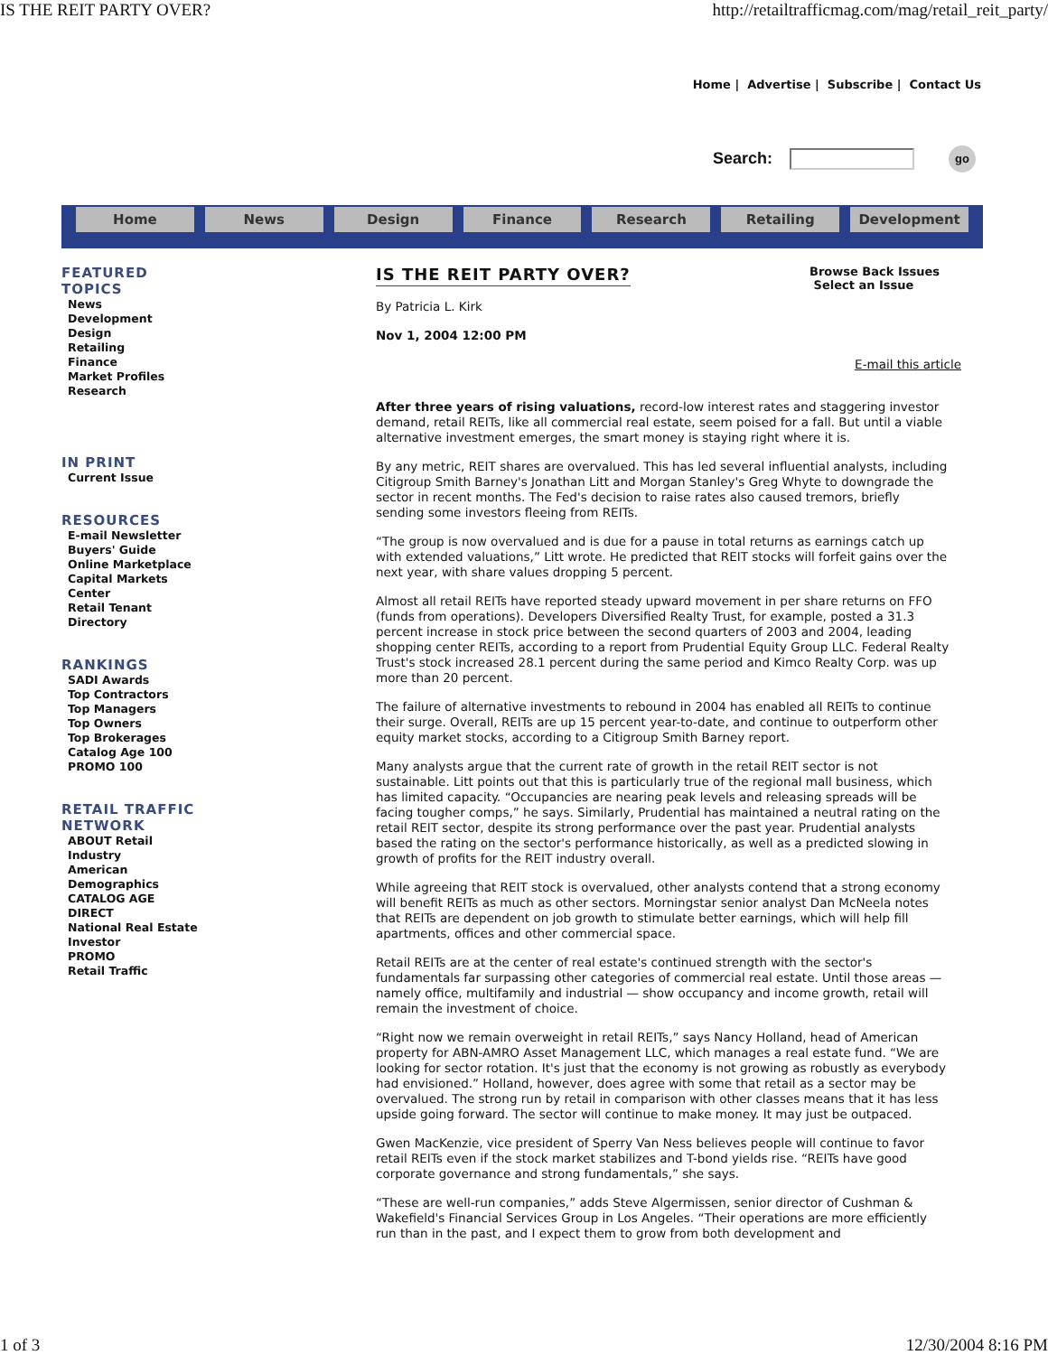IS THE REIT PARTY OVER? http://retailtrafficmag.com/mag/retail_reit_party/
Home | Advertise | Subscribe | Contact Us
Search: go
Home News Design Finance Research Retailing Development
FEATURED TOPICS
News
Development
Design
Retailing
Finance
Market Profiles
Research
IN PRINT
Current Issue
RESOURCES
E-mail Newsletter
Buyers' Guide
Online Marketplace
Capital Markets Center
Retail Tenant Directory
RANKINGS
SADI Awards
Top Contractors
Top Managers
Top Owners
Top Brokerages
Catalog Age 100
PROMO 100
RETAIL TRAFFIC NETWORK
ABOUT Retail Industry
American Demographics
CATALOG AGE
DIRECT
National Real Estate Investor
PROMO
Retail Traffic
Browse Back Issues
Select an Issue
IS THE REIT PARTY OVER?
By Patricia L. Kirk
Nov 1, 2004 12:00 PM
E-mail this article
After three years of rising valuations, record-low interest rates and staggering investor demand, retail REITs, like all commercial real estate, seem poised for a fall. But until a viable alternative investment emerges, the smart money is staying right where it is.
By any metric, REIT shares are overvalued. This has led several influential analysts, including Citigroup Smith Barney's Jonathan Litt and Morgan Stanley's Greg Whyte to downgrade the sector in recent months. The Fed's decision to raise rates also caused tremors, briefly sending some investors fleeing from REITs.
“The group is now overvalued and is due for a pause in total returns as earnings catch up with extended valuations,” Litt wrote. He predicted that REIT stocks will forfeit gains over the next year, with share values dropping 5 percent.
Almost all retail REITs have reported steady upward movement in per share returns on FFO (funds from operations). Developers Diversified Realty Trust, for example, posted a 31.3 percent increase in stock price between the second quarters of 2003 and 2004, leading shopping center REITs, according to a report from Prudential Equity Group LLC. Federal Realty Trust's stock increased 28.1 percent during the same period and Kimco Realty Corp. was up more than 20 percent.
The failure of alternative investments to rebound in 2004 has enabled all REITs to continue their surge. Overall, REITs are up 15 percent year-to-date, and continue to outperform other equity market stocks, according to a Citigroup Smith Barney report.
Many analysts argue that the current rate of growth in the retail REIT sector is not sustainable. Litt points out that this is particularly true of the regional mall business, which has limited capacity. “Occupancies are nearing peak levels and releasing spreads will be facing tougher comps,” he says. Similarly, Prudential has maintained a neutral rating on the retail REIT sector, despite its strong performance over the past year. Prudential analysts based the rating on the sector's performance historically, as well as a predicted slowing in growth of profits for the REIT industry overall.
While agreeing that REIT stock is overvalued, other analysts contend that a strong economy will benefit REITs as much as other sectors. Morningstar senior analyst Dan McNeela notes that REITs are dependent on job growth to stimulate better earnings, which will help fill apartments, offices and other commercial space.
Retail REITs are at the center of real estate's continued strength with the sector's fundamentals far surpassing other categories of commercial real estate. Until those areas — namely office, multifamily and industrial — show occupancy and income growth, retail will remain the investment of choice.
“Right now we remain overweight in retail REITs,” says Nancy Holland, head of American property for ABN-AMRO Asset Management LLC, which manages a real estate fund. “We are looking for sector rotation. It's just that the economy is not growing as robustly as everybody had envisioned.” Holland, however, does agree with some that retail as a sector may be overvalued. The strong run by retail in comparison with other classes means that it has less upside going forward. The sector will continue to make money. It may just be outpaced.
Gwen MacKenzie, vice president of Sperry Van Ness believes people will continue to favor retail REITs even if the stock market stabilizes and T-bond yields rise. “REITs have good corporate governance and strong fundamentals,” she says.
“These are well-run companies,” adds Steve Algermissen, senior director of Cushman & Wakefield's Financial Services Group in Los Angeles. “Their operations are more efficiently run than in the past, and I expect them to grow from both development and
1 of 3 12/30/2004 8:16 PM